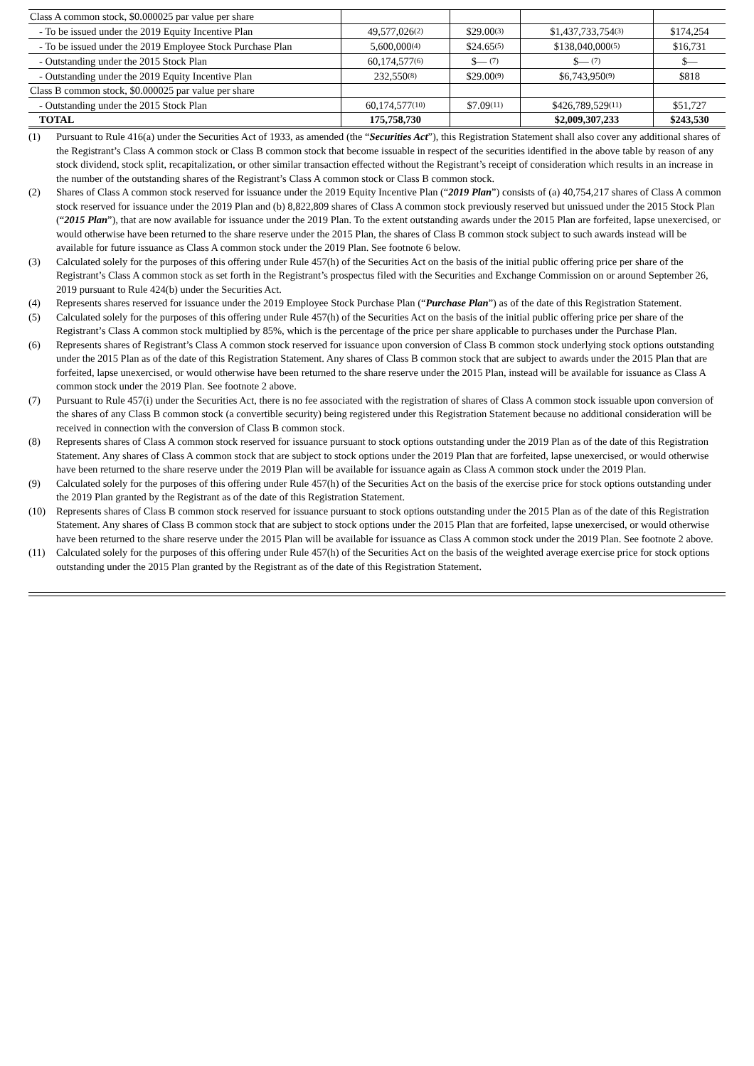| Class A common stock, $0.000025 par value per share | | | | |
| - To be issued under the 2019 Equity Incentive Plan | 49,577,026<sup>(2)</sup> | $29.00<sup>(3)</sup> | $1,437,733,754<sup>(3)</sup> | $174,254 |
| - To be issued under the 2019 Employee Stock Purchase Plan | 5,600,000<sup>(4)</sup> | $24.65<sup>(5)</sup> | $138,040,000<sup>(5)</sup> | $16,731 |
| - Outstanding under the 2015 Stock Plan | 60,174,577<sup>(6)</sup> | $— <sup>(7)</sup> | $— <sup>(7)</sup> | $— |
| - Outstanding under the 2019 Equity Incentive Plan | 232,550<sup>(8)</sup> | $29.00<sup>(9)</sup> | $6,743,950<sup>(9)</sup> | $818 |
| Class B common stock, $0.000025 par value per share | | | | |
| - Outstanding under the 2015 Stock Plan | 60,174,577<sup>(10)</sup> | $7.09<sup>(11)</sup> | $426,789,529<sup>(11)</sup> | $51,727 |
| TOTAL | 175,758,730 | | $2,009,307,233 | $243,530 |
(1) Pursuant to Rule 416(a) under the Securities Act of 1933, as amended (the “Securities Act”), this Registration Statement shall also cover any additional shares of the Registrant’s Class A common stock or Class B common stock that become issuable in respect of the securities identified in the above table by reason of any stock dividend, stock split, recapitalization, or other similar transaction effected without the Registrant’s receipt of consideration which results in an increase in the number of the outstanding shares of the Registrant’s Class A common stock or Class B common stock.
(2) Shares of Class A common stock reserved for issuance under the 2019 Equity Incentive Plan (“2019 Plan”) consists of (a) 40,754,217 shares of Class A common stock reserved for issuance under the 2019 Plan and (b) 8,822,809 shares of Class A common stock previously reserved but unissued under the 2015 Stock Plan (“2015 Plan”), that are now available for issuance under the 2019 Plan. To the extent outstanding awards under the 2015 Plan are forfeited, lapse unexercised, or would otherwise have been returned to the share reserve under the 2015 Plan, the shares of Class B common stock subject to such awards instead will be available for future issuance as Class A common stock under the 2019 Plan. See footnote 6 below.
(3) Calculated solely for the purposes of this offering under Rule 457(h) of the Securities Act on the basis of the initial public offering price per share of the Registrant’s Class A common stock as set forth in the Registrant’s prospectus filed with the Securities and Exchange Commission on or around September 26, 2019 pursuant to Rule 424(b) under the Securities Act.
(4) Represents shares reserved for issuance under the 2019 Employee Stock Purchase Plan (“Purchase Plan”) as of the date of this Registration Statement.
(5) Calculated solely for the purposes of this offering under Rule 457(h) of the Securities Act on the basis of the initial public offering price per share of the Registrant’s Class A common stock multiplied by 85%, which is the percentage of the price per share applicable to purchases under the Purchase Plan.
(6) Represents shares of Registrant’s Class A common stock reserved for issuance upon conversion of Class B common stock underlying stock options outstanding under the 2015 Plan as of the date of this Registration Statement. Any shares of Class B common stock that are subject to awards under the 2015 Plan that are forfeited, lapse unexercised, or would otherwise have been returned to the share reserve under the 2015 Plan, instead will be available for issuance as Class A common stock under the 2019 Plan. See footnote 2 above.
(7) Pursuant to Rule 457(i) under the Securities Act, there is no fee associated with the registration of shares of Class A common stock issuable upon conversion of the shares of any Class B common stock (a convertible security) being registered under this Registration Statement because no additional consideration will be received in connection with the conversion of Class B common stock.
(8) Represents shares of Class A common stock reserved for issuance pursuant to stock options outstanding under the 2019 Plan as of the date of this Registration Statement. Any shares of Class A common stock that are subject to stock options under the 2019 Plan that are forfeited, lapse unexercised, or would otherwise have been returned to the share reserve under the 2019 Plan will be available for issuance again as Class A common stock under the 2019 Plan.
(9) Calculated solely for the purposes of this offering under Rule 457(h) of the Securities Act on the basis of the exercise price for stock options outstanding under the 2019 Plan granted by the Registrant as of the date of this Registration Statement.
(10) Represents shares of Class B common stock reserved for issuance pursuant to stock options outstanding under the 2015 Plan as of the date of this Registration Statement. Any shares of Class B common stock that are subject to stock options under the 2015 Plan that are forfeited, lapse unexercised, or would otherwise have been returned to the share reserve under the 2015 Plan will be available for issuance as Class A common stock under the 2019 Plan. See footnote 2 above.
(11) Calculated solely for the purposes of this offering under Rule 457(h) of the Securities Act on the basis of the weighted average exercise price for stock options outstanding under the 2015 Plan granted by the Registrant as of the date of this Registration Statement.